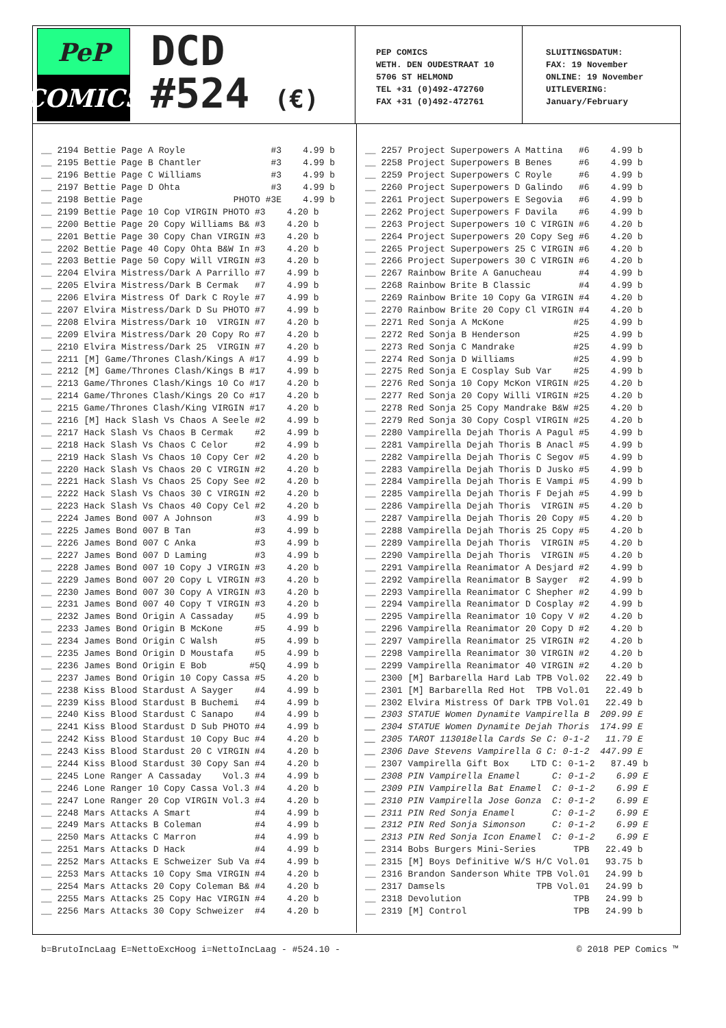PeP
COMICS
DCD
#524 (€)
PEP COMICS
WETH. DEN OUDESTRAAT 10
5706 ST HELMOND
TEL +31 (0)492-472760
FAX +31 (0)492-472761
SLUITINGSDATUM:
FAX: 19 November
ONLINE: 19 November
UITLEVERING:
January/February
| __ 2194 Bettie Page A Royle #3 4.99 b |
| __ 2195 Bettie Page B Chantler #3 4.99 b |
| __ 2196 Bettie Page C Williams #3 4.99 b |
| __ 2197 Bettie Page D Ohta #3 4.99 b |
| __ 2198 Bettie Page PHOTO #3E 4.99 b |
| __ 2199 Bettie Page 10 Cop VIRGIN PHOTO #3 4.20 b |
| __ 2200 Bettie Page 20 Copy Williams B& #3 4.20 b |
| __ 2201 Bettie Page 30 Copy Chan VIRGIN #3 4.20 b |
| __ 2202 Bettie Page 40 Copy Ohta B&W In #3 4.20 b |
| __ 2203 Bettie Page 50 Copy Will VIRGIN #3 4.20 b |
| __ 2204 Elvira Mistress/Dark A Parrillo #7 4.99 b |
| __ 2205 Elvira Mistress/Dark B Cermak #7 4.99 b |
| __ 2206 Elvira Mistress Of Dark C Royle #7 4.99 b |
| __ 2207 Elvira Mistress/Dark D Su PHOTO #7 4.99 b |
| __ 2208 Elvira Mistress/Dark 10 VIRGIN #7 4.20 b |
| __ 2209 Elvira Mistress/Dark 20 Copy Ro #7 4.20 b |
| __ 2210 Elvira Mistress/Dark 25 VIRGIN #7 4.20 b |
| __ 2211 [M] Game/Thrones Clash/Kings A #17 4.99 b |
| __ 2212 [M] Game/Thrones Clash/Kings B #17 4.99 b |
| __ 2213 Game/Thrones Clash/Kings 10 Co #17 4.20 b |
| __ 2214 Game/Thrones Clash/Kings 20 Co #17 4.20 b |
| __ 2215 Game/Thrones Clash/King VIRGIN #17 4.20 b |
| __ 2216 [M] Hack Slash Vs Chaos A Seele #2 4.99 b |
| __ 2217 Hack Slash Vs Chaos B Cermak #2 4.99 b |
| __ 2218 Hack Slash Vs Chaos C Celor #2 4.99 b |
| __ 2219 Hack Slash Vs Chaos 10 Copy Cer #2 4.20 b |
| __ 2220 Hack Slash Vs Chaos 20 C VIRGIN #2 4.20 b |
| __ 2221 Hack Slash Vs Chaos 25 Copy See #2 4.20 b |
| __ 2222 Hack Slash Vs Chaos 30 C VIRGIN #2 4.20 b |
| __ 2223 Hack Slash Vs Chaos 40 Copy Cel #2 4.20 b |
| __ 2224 James Bond 007 A Johnson #3 4.99 b |
| __ 2225 James Bond 007 B Tan #3 4.99 b |
| __ 2226 James Bond 007 C Anka #3 4.99 b |
| __ 2227 James Bond 007 D Laming #3 4.99 b |
| __ 2228 James Bond 007 10 Copy J VIRGIN #3 4.20 b |
| __ 2229 James Bond 007 20 Copy L VIRGIN #3 4.20 b |
| __ 2230 James Bond 007 30 Copy A VIRGIN #3 4.20 b |
| __ 2231 James Bond 007 40 Copy T VIRGIN #3 4.20 b |
| __ 2232 James Bond Origin A Cassaday #5 4.99 b |
| __ 2233 James Bond Origin B McKone #5 4.99 b |
| __ 2234 James Bond Origin C Walsh #5 4.99 b |
| __ 2235 James Bond Origin D Moustafa #5 4.99 b |
| __ 2236 James Bond Origin E Bob #5Q 4.99 b |
| __ 2237 James Bond Origin 10 Copy Cassa #5 4.20 b |
| __ 2238 Kiss Blood Stardust A Sayger #4 4.99 b |
| __ 2239 Kiss Blood Stardust B Buchemi #4 4.99 b |
| __ 2240 Kiss Blood Stardust C Sanapo #4 4.99 b |
| __ 2241 Kiss Blood Stardust D Sub PHOTO #4 4.99 b |
| __ 2242 Kiss Blood Stardust 10 Copy Buc #4 4.20 b |
| __ 2243 Kiss Blood Stardust 20 C VIRGIN #4 4.20 b |
| __ 2244 Kiss Blood Stardust 30 Copy San #4 4.20 b |
| __ 2245 Lone Ranger A Cassaday Vol.3 #4 4.99 b |
| __ 2246 Lone Ranger 10 Copy Cassa Vol.3 #4 4.20 b |
| __ 2247 Lone Ranger 20 Cop VIRGIN Vol.3 #4 4.20 b |
| __ 2248 Mars Attacks A Smart #4 4.99 b |
| __ 2249 Mars Attacks B Coleman #4 4.99 b |
| __ 2250 Mars Attacks C Marron #4 4.99 b |
| __ 2251 Mars Attacks D Hack #4 4.99 b |
| __ 2252 Mars Attacks E Schweizer Sub Va #4 4.99 b |
| __ 2253 Mars Attacks 10 Copy Sma VIRGIN #4 4.20 b |
| __ 2254 Mars Attacks 20 Copy Coleman B& #4 4.20 b |
| __ 2255 Mars Attacks 25 Copy Hac VIRGIN #4 4.20 b |
| __ 2256 Mars Attacks 30 Copy Schweizer #4 4.20 b |
| __ 2257 Project Superpowers A Mattina #6 4.99 b |
| __ 2258 Project Superpowers B Benes #6 4.99 b |
| __ 2259 Project Superpowers C Royle #6 4.99 b |
| __ 2260 Project Superpowers D Galindo #6 4.99 b |
| __ 2261 Project Superpowers E Segovia #6 4.99 b |
| __ 2262 Project Superpowers F Davila #6 4.99 b |
| __ 2263 Project Superpowers 10 C VIRGIN #6 4.20 b |
| __ 2264 Project Superpowers 20 Copy Seg #6 4.20 b |
| __ 2265 Project Superpowers 25 C VIRGIN #6 4.20 b |
| __ 2266 Project Superpowers 30 C VIRGIN #6 4.20 b |
| __ 2267 Rainbow Brite A Ganucheau #4 4.99 b |
| __ 2268 Rainbow Brite B Classic #4 4.99 b |
| __ 2269 Rainbow Brite 10 Copy Ga VIRGIN #4 4.20 b |
| __ 2270 Rainbow Brite 20 Copy Cl VIRGIN #4 4.20 b |
| __ 2271 Red Sonja A McKone #25 4.99 b |
| __ 2272 Red Sonja B Henderson #25 4.99 b |
| __ 2273 Red Sonja C Mandrake #25 4.99 b |
| __ 2274 Red Sonja D Williams #25 4.99 b |
| __ 2275 Red Sonja E Cosplay Sub Var #25 4.99 b |
| __ 2276 Red Sonja 10 Copy McKon VIRGIN #25 4.20 b |
| __ 2277 Red Sonja 20 Copy Willi VIRGIN #25 4.20 b |
| __ 2278 Red Sonja 25 Copy Mandrake B&W #25 4.20 b |
| __ 2279 Red Sonja 30 Copy Cospl VIRGIN #25 4.20 b |
| __ 2280 Vampirella Dejah Thoris A Pagul #5 4.99 b |
| __ 2281 Vampirella Dejah Thoris B Anacl #5 4.99 b |
| __ 2282 Vampirella Dejah Thoris C Segov #5 4.99 b |
| __ 2283 Vampirella Dejah Thoris D Jusko #5 4.99 b |
| __ 2284 Vampirella Dejah Thoris E Vampi #5 4.99 b |
| __ 2285 Vampirella Dejah Thoris F Dejah #5 4.99 b |
| __ 2286 Vampirella Dejah Thoris VIRGIN #5 4.20 b |
| __ 2287 Vampirella Dejah Thoris 20 Copy #5 4.20 b |
| __ 2288 Vampirella Dejah Thoris 25 Copy #5 4.20 b |
| __ 2289 Vampirella Dejah Thoris VIRGIN #5 4.20 b |
| __ 2290 Vampirella Dejah Thoris VIRGIN #5 4.20 b |
| __ 2291 Vampirella Reanimator A Desjard #2 4.99 b |
| __ 2292 Vampirella Reanimator B Sayger #2 4.99 b |
| __ 2293 Vampirella Reanimator C Shepher #2 4.99 b |
| __ 2294 Vampirella Reanimator D Cosplay #2 4.99 b |
| __ 2295 Vampirella Reanimator 10 Copy V #2 4.20 b |
| __ 2296 Vampirella Reanimator 20 Copy D #2 4.20 b |
| __ 2297 Vampirella Reanimator 25 VIRGIN #2 4.20 b |
| __ 2298 Vampirella Reanimator 30 VIRGIN #2 4.20 b |
| __ 2299 Vampirella Reanimator 40 VIRGIN #2 4.20 b |
| __ 2300 [M] Barbarella Hard Lab TPB Vol.02 22.49 b |
| __ 2301 [M] Barbarella Red Hot TPB Vol.01 22.49 b |
| __ 2302 Elvira Mistress Of Dark TPB Vol.01 22.49 b |
| __ 2303 STATUE Women Dynamite Vampirella B 209.99 E |
| __ 2304 STATUE Women Dynamite Dejah Thoris 174.99 E |
| __ 2305 TAROT 113018ella Cards Se C: 0-1-2 11.79 E |
| __ 2306 Dave Stevens Vampirella G C: 0-1-2 447.99 E |
| __ 2307 Vampirella Gift Box LTD C: 0-1-2 87.49 b |
| __ 2308 PIN Vampirella Enamel C: 0-1-2 6.99 E |
| __ 2309 PIN Vampirella Bat Enamel C: 0-1-2 6.99 E |
| __ 2310 PIN Vampirella Jose Gonza C: 0-1-2 6.99 E |
| __ 2311 PIN Red Sonja Enamel C: 0-1-2 6.99 E |
| __ 2312 PIN Red Sonja Simonson C: 0-1-2 6.99 E |
| __ 2313 PIN Red Sonja Icon Enamel C: 0-1-2 6.99 E |
| __ 2314 Bobs Burgers Mini-Series TPB 22.49 b |
| __ 2315 [M] Boys Definitive W/S H/C Vol.01 93.75 b |
| __ 2316 Brandon Sanderson White TPB Vol.01 24.99 b |
| __ 2317 Damsels TPB Vol.01 24.99 b |
| __ 2318 Devolution TPB 24.99 b |
| __ 2319 [M] Control TPB 24.99 b |
b=BrutoIncLaag E=NettoExcHoog i=NettoIncLaag - #524.10 - © 2018 PEP Comics ™